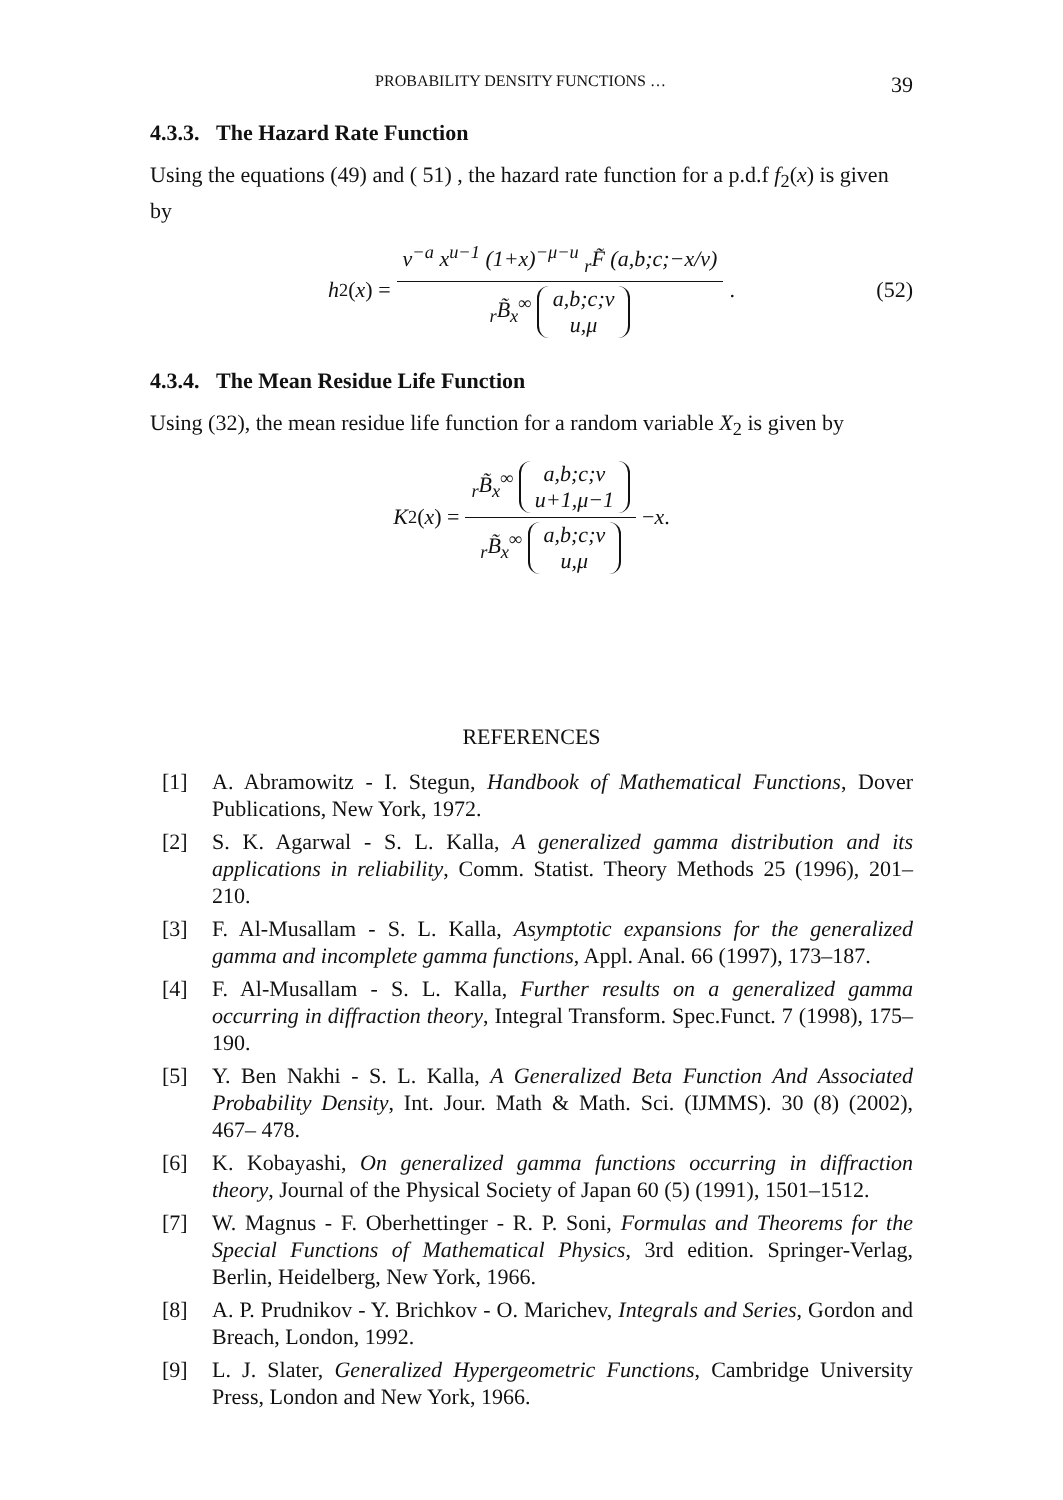PROBABILITY DENSITY FUNCTIONS … 39
4.3.3. The Hazard Rate Function
Using the equations (49) and ( 51) , the hazard rate function for a p.d.f f<sub>2</sub>(x) is given by
h<sub>2</sub>(x) = v<sup>−a</sup> x<sup>u−1</sup> (1+x)<sup>−μ−u</sup> <sub>r</sub>F̃ (a,b;c;−x/v) <sub>r</sub>B̃<sub>x</sub><sup>∞</sup> a,b;c;v
u,μ. (52)
4.3.4. The Mean Residue Life Function
Using (32), the mean residue life function for a random variable X<sub>2</sub> is given by
K<sub>2</sub>(x) = <sub>r</sub>B̃<sub>x</sub><sup>∞</sup> a,b;c;v
u+1,μ−1 <sub>r</sub>B̃<sub>x</sub><sup>∞</sup> a,b;c;v
u,μ − x.
REFERENCES
[1] A. Abramowitz - I. Stegun, Handbook of Mathematical Functions, Dover Publications, New York, 1972.
[2] S. K. Agarwal - S. L. Kalla, A generalized gamma distribution and its applications in reliability, Comm. Statist. Theory Methods 25 (1996), 201–210.
[3] F. Al-Musallam - S. L. Kalla, Asymptotic expansions for the generalized gamma and incomplete gamma functions, Appl. Anal. 66 (1997), 173–187.
[4] F. Al-Musallam - S. L. Kalla, Further results on a generalized gamma occurring in diffraction theory, Integral Transform. Spec.Funct. 7 (1998), 175–190.
[5] Y. Ben Nakhi - S. L. Kalla, A Generalized Beta Function And Associated Probability Density, Int. Jour. Math & Math. Sci. (IJMMS). 30 (8) (2002), 467– 478.
[6] K. Kobayashi, On generalized gamma functions occurring in diffraction theory, Journal of the Physical Society of Japan 60 (5) (1991), 1501–1512.
[7] W. Magnus - F. Oberhettinger - R. P. Soni, Formulas and Theorems for the Special Functions of Mathematical Physics, 3rd edition. Springer-Verlag, Berlin, Heidelberg, New York, 1966.
[8] A. P. Prudnikov - Y. Brichkov - O. Marichev, Integrals and Series, Gordon and Breach, London, 1992.
[9] L. J. Slater, Generalized Hypergeometric Functions, Cambridge University Press, London and New York, 1966.